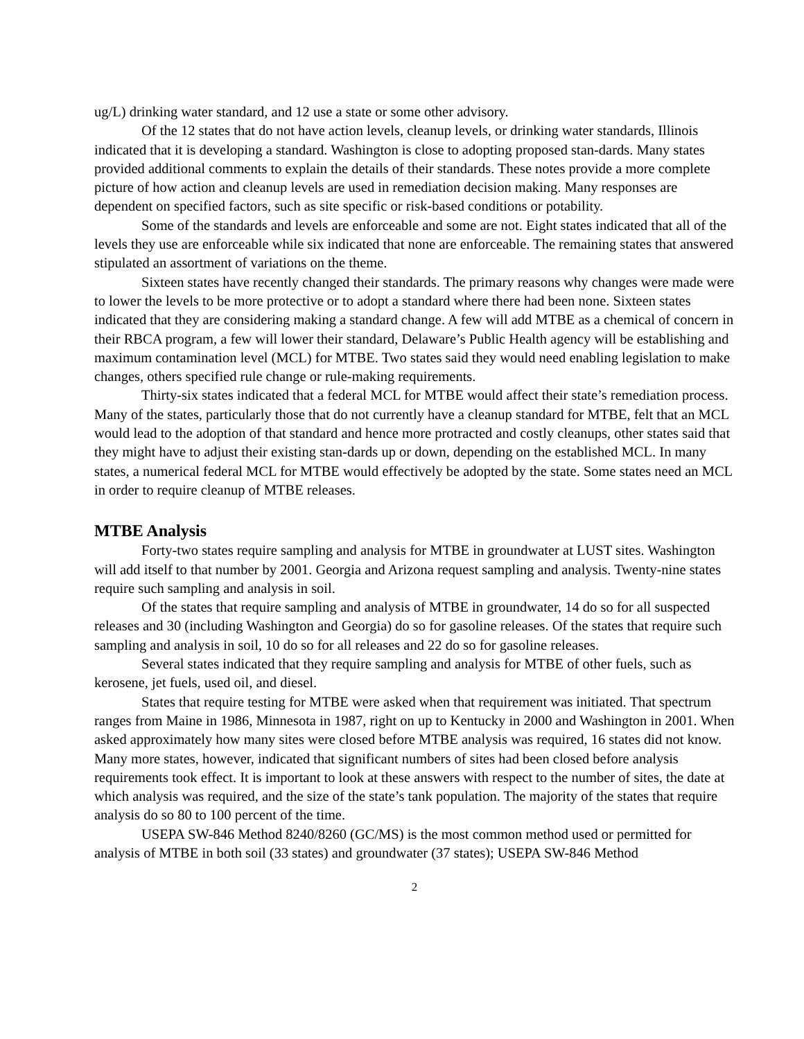ug/L) drinking water standard, and 12 use a state or some other advisory.
Of the 12 states that do not have action levels, cleanup levels, or drinking water standards, Illinois indicated that it is developing a standard. Washington is close to adopting proposed stan-dards. Many states provided additional comments to explain the details of their standards. These notes provide a more complete picture of how action and cleanup levels are used in remediation decision making. Many responses are dependent on specified factors, such as site specific or risk-based conditions or potability.
Some of the standards and levels are enforceable and some are not. Eight states indicated that all of the levels they use are enforceable while six indicated that none are enforceable. The remaining states that answered stipulated an assortment of variations on the theme.
Sixteen states have recently changed their standards. The primary reasons why changes were made were to lower the levels to be more protective or to adopt a standard where there had been none. Sixteen states indicated that they are considering making a standard change. A few will add MTBE as a chemical of concern in their RBCA program, a few will lower their standard, Delaware’s Public Health agency will be establishing and maximum contamination level (MCL) for MTBE. Two states said they would need enabling legislation to make changes, others specified rule change or rule-making requirements.
Thirty-six states indicated that a federal MCL for MTBE would affect their state’s remediation process. Many of the states, particularly those that do not currently have a cleanup standard for MTBE, felt that an MCL would lead to the adoption of that standard and hence more protracted and costly cleanups, other states said that they might have to adjust their existing stan-dards up or down, depending on the established MCL. In many states, a numerical federal MCL for MTBE would effectively be adopted by the state. Some states need an MCL in order to require cleanup of MTBE releases.
MTBE Analysis
Forty-two states require sampling and analysis for MTBE in groundwater at LUST sites. Washington will add itself to that number by 2001. Georgia and Arizona request sampling and analysis. Twenty-nine states require such sampling and analysis in soil.
Of the states that require sampling and analysis of MTBE in groundwater, 14 do so for all suspected releases and 30 (including Washington and Georgia) do so for gasoline releases. Of the states that require such sampling and analysis in soil, 10 do so for all releases and 22 do so for gasoline releases.
Several states indicated that they require sampling and analysis for MTBE of other fuels, such as kerosene, jet fuels, used oil, and diesel.
States that require testing for MTBE were asked when that requirement was initiated. That spectrum ranges from Maine in 1986, Minnesota in 1987, right on up to Kentucky in 2000 and Washington in 2001. When asked approximately how many sites were closed before MTBE analysis was required, 16 states did not know. Many more states, however, indicated that significant numbers of sites had been closed before analysis requirements took effect. It is important to look at these answers with respect to the number of sites, the date at which analysis was required, and the size of the state’s tank population. The majority of the states that require analysis do so 80 to 100 percent of the time.
USEPA SW-846 Method 8240/8260 (GC/MS) is the most common method used or permitted for analysis of MTBE in both soil (33 states) and groundwater (37 states); USEPA SW-846 Method
2